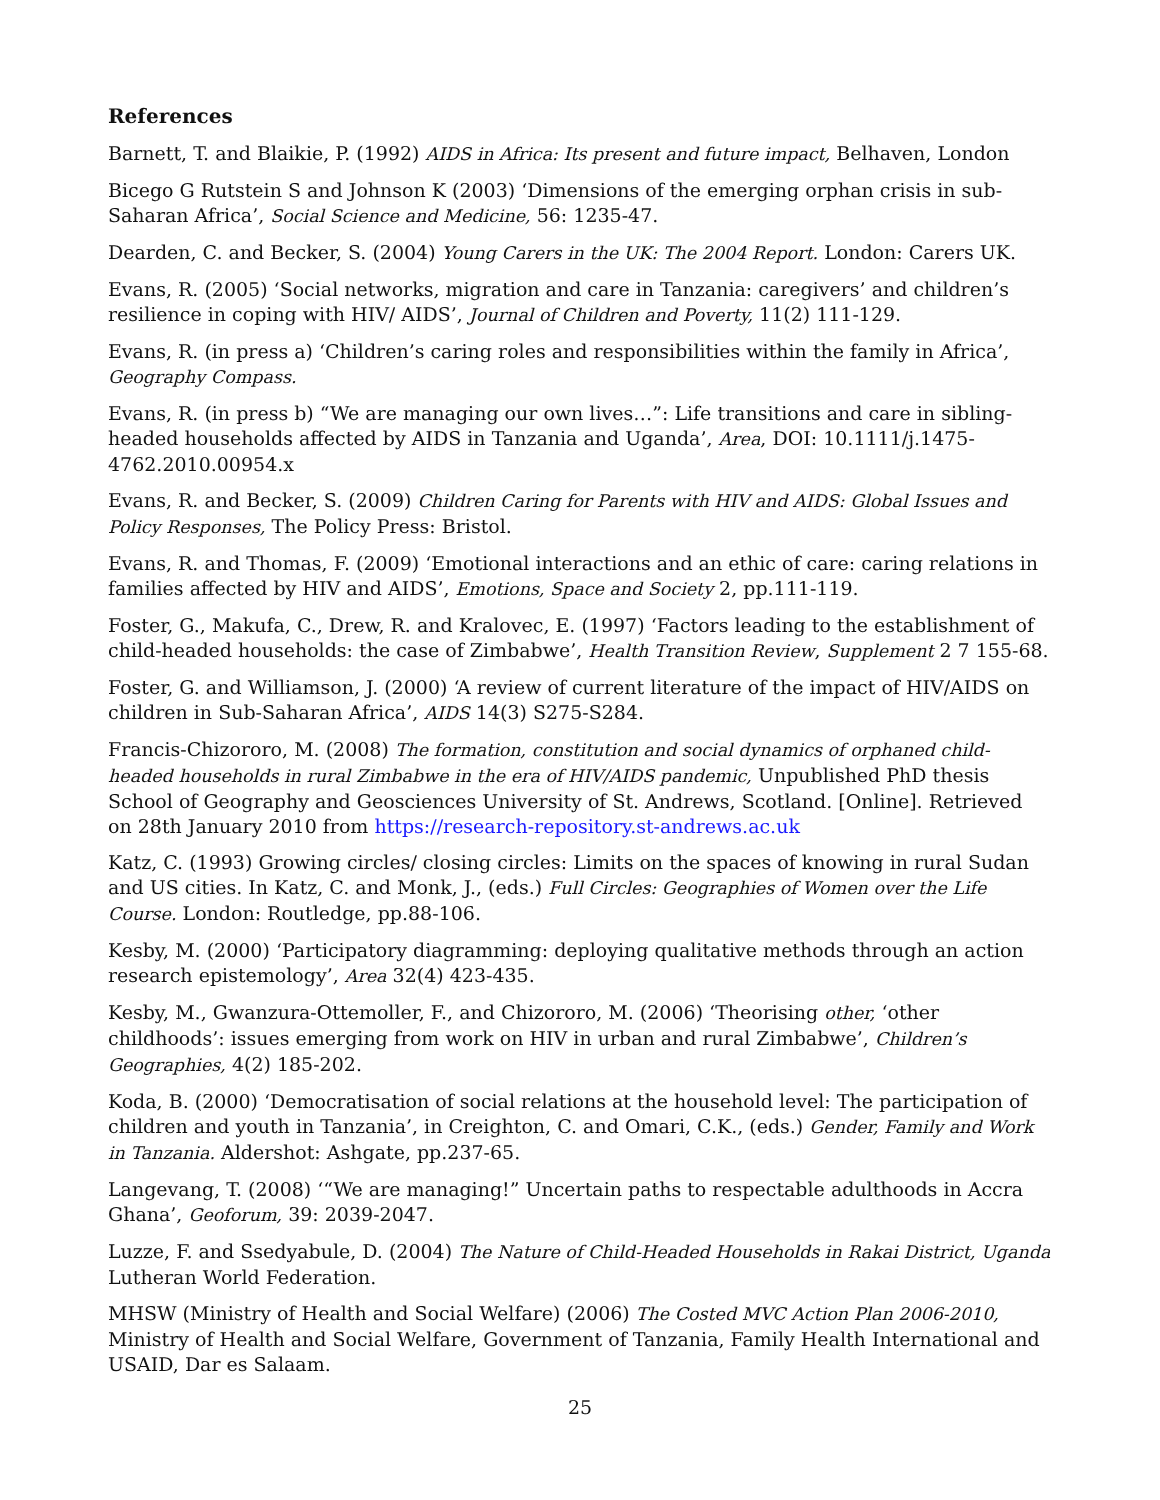References
Barnett, T. and Blaikie, P. (1992) AIDS in Africa: Its present and future impact, Belhaven, London
Bicego G Rutstein S and Johnson K (2003) ‘Dimensions of the emerging orphan crisis in sub-Saharan Africa’, Social Science and Medicine, 56: 1235-47.
Dearden, C. and Becker, S. (2004) Young Carers in the UK: The 2004 Report. London: Carers UK.
Evans, R. (2005) ‘Social networks, migration and care in Tanzania: caregivers’ and children’s resilience in coping with HIV/ AIDS’, Journal of Children and Poverty, 11(2) 111-129.
Evans, R. (in press a) ‘Children’s caring roles and responsibilities within the family in Africa’, Geography Compass.
Evans, R. (in press b) “We are managing our own lives…”: Life transitions and care in sibling-headed households affected by AIDS in Tanzania and Uganda’, Area, DOI: 10.1111/j.1475-4762.2010.00954.x
Evans, R. and Becker, S. (2009) Children Caring for Parents with HIV and AIDS: Global Issues and Policy Responses, The Policy Press: Bristol.
Evans, R. and Thomas, F. (2009) ‘Emotional interactions and an ethic of care: caring relations in families affected by HIV and AIDS’, Emotions, Space and Society 2, pp.111-119.
Foster, G., Makufa, C., Drew, R. and Kralovec, E. (1997) ‘Factors leading to the establishment of child-headed households: the case of Zimbabwe’, Health Transition Review, Supplement 2 7 155-68.
Foster, G. and Williamson, J. (2000) ‘A review of current literature of the impact of HIV/AIDS on children in Sub-Saharan Africa’, AIDS 14(3) S275-S284.
Francis-Chizororo, M. (2008) The formation, constitution and social dynamics of orphaned child-headed households in rural Zimbabwe in the era of HIV/AIDS pandemic, Unpublished PhD thesis School of Geography and Geosciences University of St. Andrews, Scotland. [Online]. Retrieved on 28th January 2010 from https://research-repository.st-andrews.ac.uk
Katz, C. (1993) Growing circles/ closing circles: Limits on the spaces of knowing in rural Sudan and US cities. In Katz, C. and Monk, J., (eds.) Full Circles: Geographies of Women over the Life Course. London: Routledge, pp.88-106.
Kesby, M. (2000) ‘Participatory diagramming: deploying qualitative methods through an action research epistemology’, Area 32(4) 423-435.
Kesby, M., Gwanzura-Ottemoller, F., and Chizororo, M. (2006) ‘Theorising other, ‘other childhoods’: issues emerging from work on HIV in urban and rural Zimbabwe’, Children’s Geographies, 4(2) 185-202.
Koda, B. (2000) ‘Democratisation of social relations at the household level: The participation of children and youth in Tanzania’, in Creighton, C. and Omari, C.K., (eds.) Gender, Family and Work in Tanzania. Aldershot: Ashgate, pp.237-65.
Langevang, T. (2008) ‘“We are managing!” Uncertain paths to respectable adulthoods in Accra Ghana’, Geoforum, 39: 2039-2047.
Luzze, F. and Ssedyabule, D. (2004) The Nature of Child-Headed Households in Rakai District, Uganda Lutheran World Federation.
MHSW (Ministry of Health and Social Welfare) (2006) The Costed MVC Action Plan 2006-2010, Ministry of Health and Social Welfare, Government of Tanzania, Family Health International and USAID, Dar es Salaam.
25